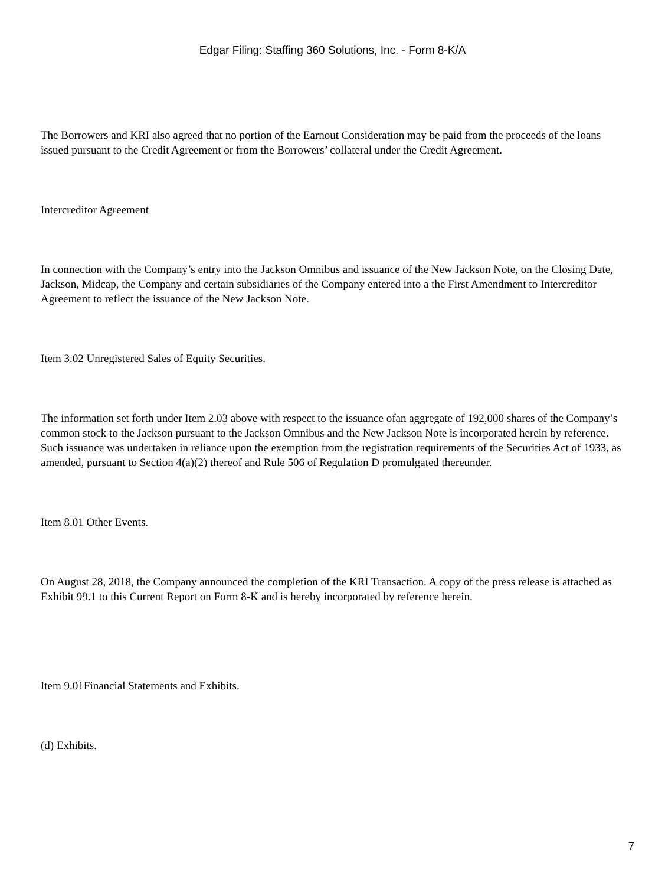Edgar Filing: Staffing 360 Solutions, Inc. - Form 8-K/A
The Borrowers and KRI also agreed that no portion of the Earnout Consideration may be paid from the proceeds of the loans issued pursuant to the Credit Agreement or from the Borrowers’ collateral under the Credit Agreement.
Intercreditor Agreement
In connection with the Company’s entry into the Jackson Omnibus and issuance of the New Jackson Note, on the Closing Date, Jackson, Midcap, the Company and certain subsidiaries of the Company entered into a the First Amendment to Intercreditor Agreement to reflect the issuance of the New Jackson Note.
Item 3.02 Unregistered Sales of Equity Securities.
The information set forth under Item 2.03 above with respect to the issuance ofan aggregate of 192,000 shares of the Company’s common stock to the Jackson pursuant to the Jackson Omnibus and the New Jackson Note is incorporated herein by reference. Such issuance was undertaken in reliance upon the exemption from the registration requirements of the Securities Act of 1933, as amended, pursuant to Section 4(a)(2) thereof and Rule 506 of Regulation D promulgated thereunder.
Item 8.01 Other Events.
On August 28, 2018, the Company announced the completion of the KRI Transaction. A copy of the press release is attached as Exhibit 99.1 to this Current Report on Form 8-K and is hereby incorporated by reference herein.
Item 9.01Financial Statements and Exhibits.
(d) Exhibits.
7